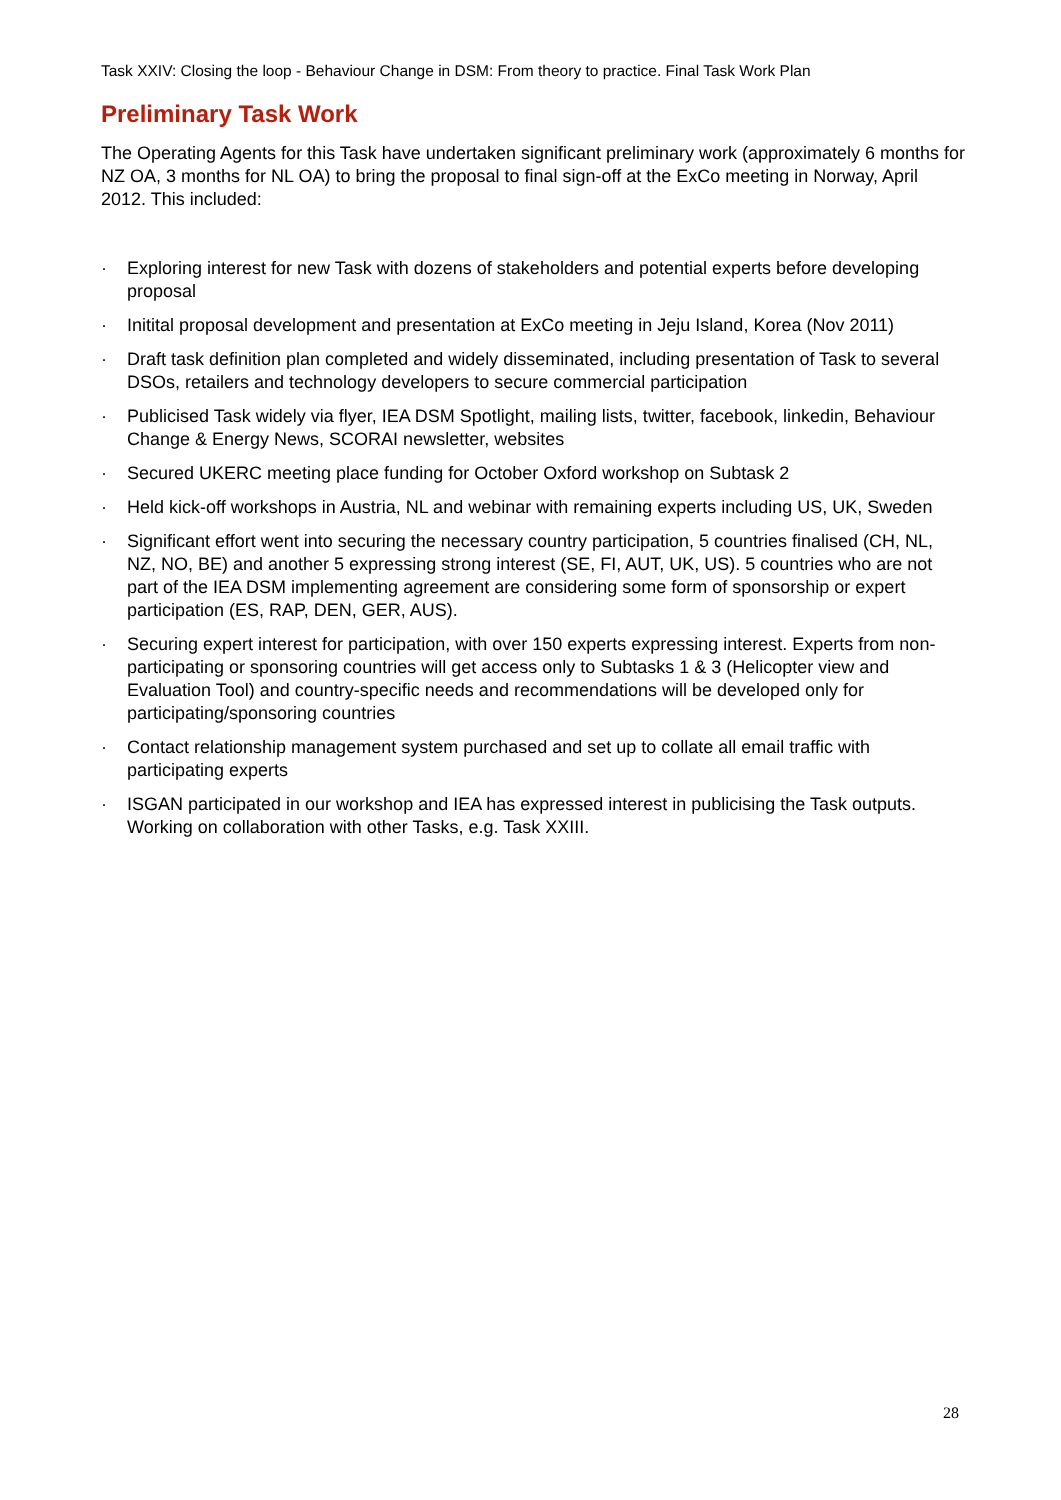Task XXIV: Closing the loop - Behaviour Change in DSM: From theory to practice. Final Task Work Plan
Preliminary Task Work
The Operating Agents for this Task have undertaken significant preliminary work (approximately 6 months for NZ OA, 3 months for NL OA) to bring the proposal to final sign-off at the ExCo meeting in Norway, April 2012. This included:
· Exploring interest for new Task with dozens of stakeholders and potential experts before developing proposal
· Initital proposal development and presentation at ExCo meeting in Jeju Island, Korea (Nov 2011)
· Draft task definition plan completed and widely disseminated, including presentation of Task to several DSOs, retailers and technology developers to secure commercial participation
· Publicised Task widely via flyer, IEA DSM Spotlight, mailing lists, twitter, facebook, linkedin, Behaviour Change & Energy News, SCORAI newsletter, websites
· Secured UKERC meeting place funding for October Oxford workshop on Subtask 2
· Held kick-off workshops in Austria, NL and webinar with remaining experts including US, UK, Sweden
· Significant effort went into securing the necessary country participation, 5 countries finalised (CH, NL, NZ, NO, BE) and another 5 expressing strong interest (SE, FI, AUT, UK, US). 5 countries who are not part of the IEA DSM implementing agreement are considering some form of sponsorship or expert participation (ES, RAP, DEN, GER, AUS).
· Securing expert interest for participation, with over 150 experts expressing interest. Experts from non-participating or sponsoring countries will get access only to Subtasks 1 & 3 (Helicopter view and Evaluation Tool) and country-specific needs and recommendations will be developed only for participating/sponsoring countries
· Contact relationship management system purchased and set up to collate all email traffic with participating experts
· ISGAN participated in our workshop and IEA has expressed interest in publicising the Task outputs. Working on collaboration with other Tasks, e.g. Task XXIII.
28